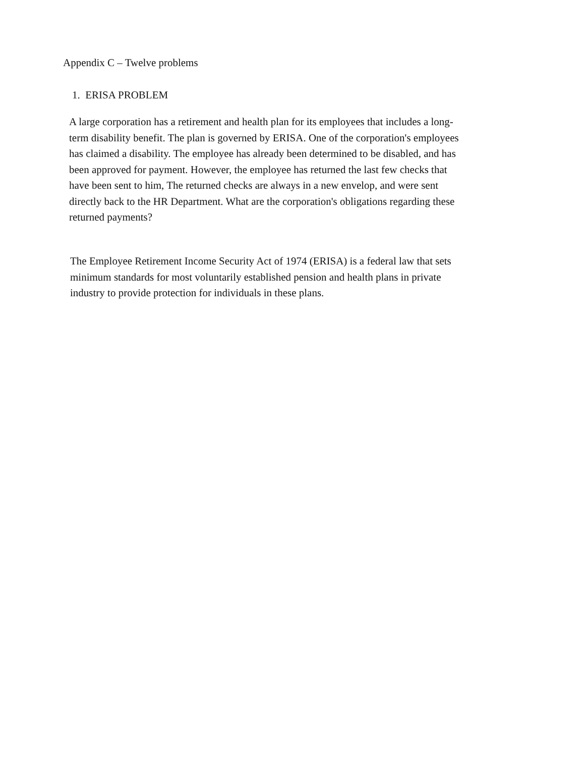Appendix C – Twelve problems
1. ERISA PROBLEM
A large corporation has a retirement and health plan for its employees that includes a long-
term disability benefit. The plan is governed by ERISA. One of the corporation's employees
has claimed a disability. The employee has already been determined to be disabled, and has
been approved for payment. However, the employee has returned the last few checks that
have been sent to him, The returned checks are always in a new envelop, and were sent
directly back to the HR Department. What are the corporation's obligations regarding these
returned payments?
The Employee Retirement Income Security Act of 1974 (ERISA) is a federal law that sets
minimum standards for most voluntarily established pension and health plans in private
industry to provide protection for individuals in these plans.